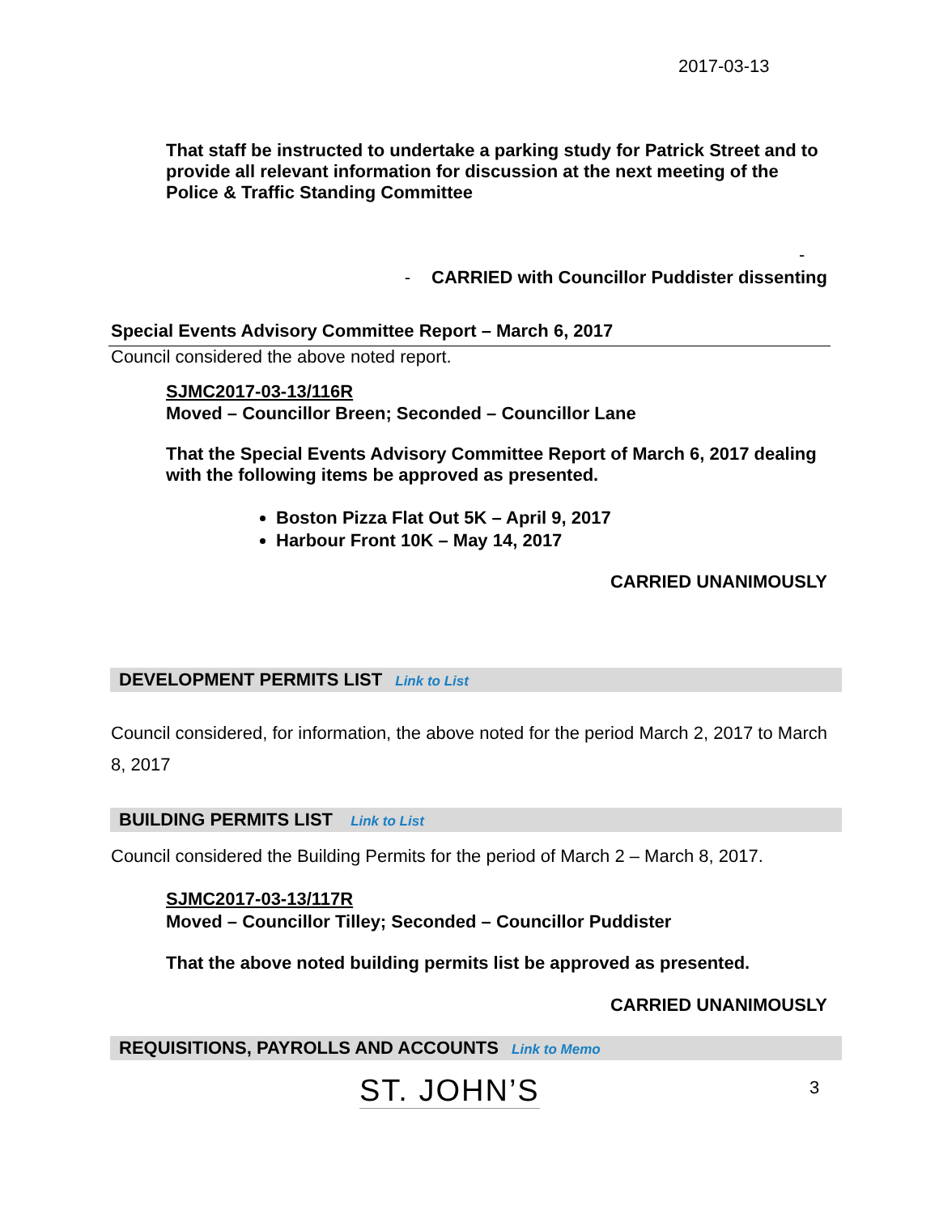2017-03-13
That staff be instructed to undertake a parking study for Patrick Street and to provide all relevant information for discussion at the next meeting of the Police & Traffic Standing Committee
-
- CARRIED with Councillor Puddister dissenting
Special Events Advisory Committee Report – March 6, 2017
Council considered the above noted report.
SJMC2017-03-13/116R
Moved – Councillor Breen; Seconded – Councillor Lane
That the Special Events Advisory Committee Report of March 6, 2017 dealing with the following items be approved as presented.
Boston Pizza Flat Out 5K – April 9, 2017
Harbour Front 10K – May 14, 2017
CARRIED UNANIMOUSLY
DEVELOPMENT PERMITS LIST Link to List
Council considered, for information, the above noted for the period March 2, 2017 to March 8, 2017
BUILDING PERMITS LIST Link to List
Council considered the Building Permits for the period of March 2 – March 8, 2017.
SJMC2017-03-13/117R
Moved – Councillor Tilley; Seconded – Councillor Puddister
That the above noted building permits list be approved as presented.
CARRIED UNANIMOUSLY
REQUISITIONS, PAYROLLS AND ACCOUNTS Link to Memo
ST. JOHN’S 3